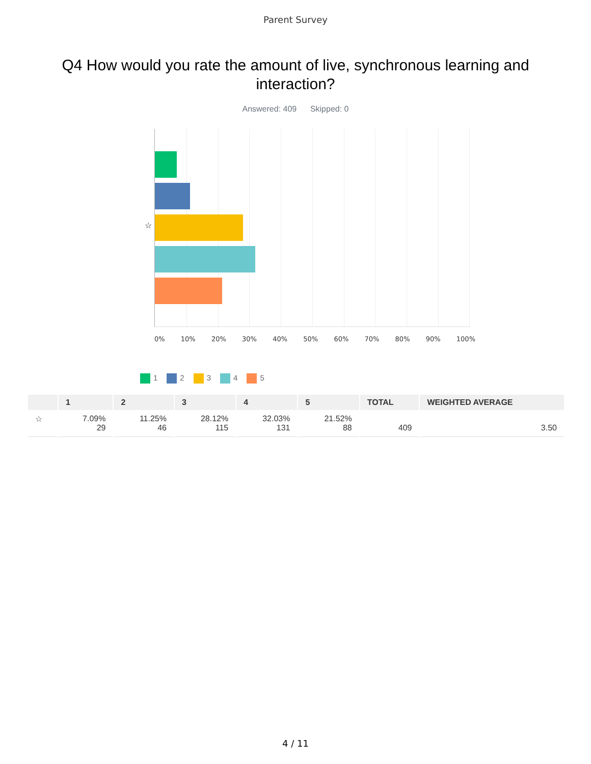Parent Survey
Q4 How would you rate the amount of live, synchronous learning and interaction?
Answered: 409 Skipped: 0
☆
0% 10% 20% 30% 40% 50% 60% 70% 80% 90% 100%
1 2 3 4 5
| | 1 | 2 | 3 | 4 | 5 | TOTAL | WEIGHTED AVERAGE |
| --- | --- | --- | --- | --- | --- | --- | --- |
| ☆ | 7.09% 29 | 11.25% 46 | 28.12% 115 | 32.03% 131 | 21.52% 88 | 409 | 3.50 |
4 / 11